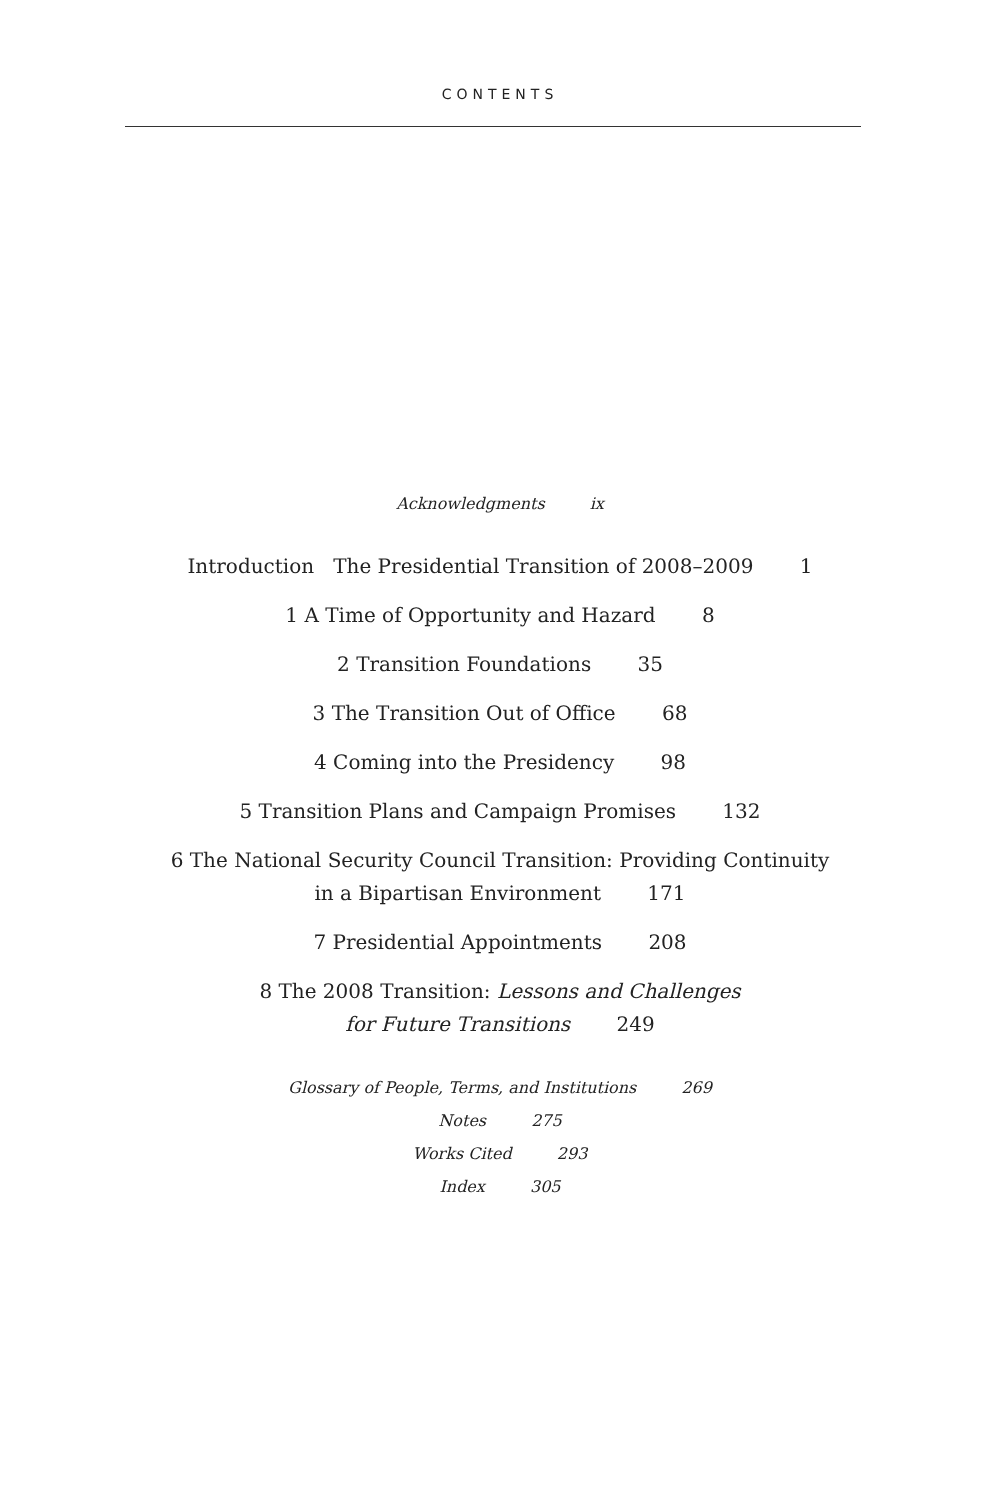CONTENTS
Acknowledgments ix
Introduction The Presidential Transition of 2008–2009 1
1 A Time of Opportunity and Hazard 8
2 Transition Foundations 35
3 The Transition Out of Office 68
4 Coming into the Presidency 98
5 Transition Plans and Campaign Promises 132
6 The National Security Council Transition: Providing Continuity
in a Bipartisan Environment 171
7 Presidential Appointments 208
8 The 2008 Transition: Lessons and Challenges
for Future Transitions 249
Glossary of People, Terms, and Institutions 269
Notes 275
Works Cited 293
Index 305